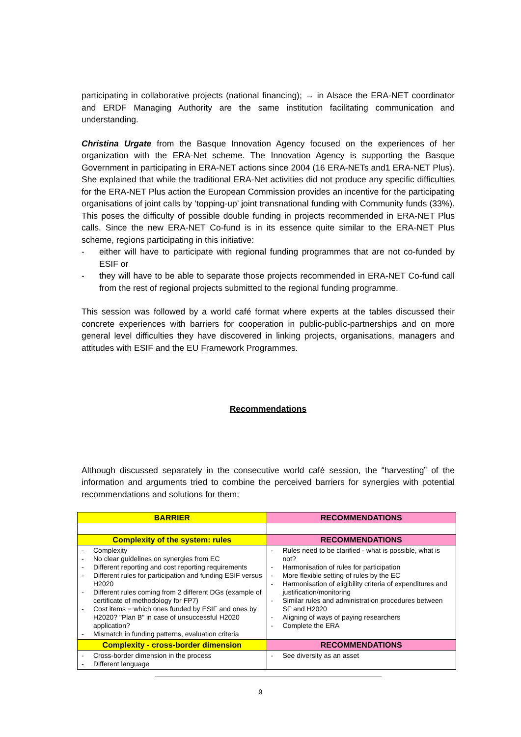participating in collaborative projects (national financing); → in Alsace the ERA-NET coordinator and ERDF Managing Authority are the same institution facilitating communication and understanding.
Christina Urgate from the Basque Innovation Agency focused on the experiences of her organization with the ERA-Net scheme. The Innovation Agency is supporting the Basque Government in participating in ERA-NET actions since 2004 (16 ERA-NETs and1 ERA-NET Plus). She explained that while the traditional ERA-Net activities did not produce any specific difficulties for the ERA-NET Plus action the European Commission provides an incentive for the participating organisations of joint calls by ‘topping-up’ joint transnational funding with Community funds (33%). This poses the difficulty of possible double funding in projects recommended in ERA-NET Plus calls. Since the new ERA-NET Co-fund is in its essence quite similar to the ERA-NET Plus scheme, regions participating in this initiative:
- either will have to participate with regional funding programmes that are not co-funded by ESIF or
- they will have to be able to separate those projects recommended in ERA-NET Co-fund call from the rest of regional projects submitted to the regional funding programme.
This session was followed by a world café format where experts at the tables discussed their concrete experiences with barriers for cooperation in public-public-partnerships and on more general level difficulties they have discovered in linking projects, organisations, managers and attitudes with ESIF and the EU Framework Programmes.
Recommendations
Although discussed separately in the consecutive world café session, the “harvesting” of the information and arguments tried to combine the perceived barriers for synergies with potential recommendations and solutions for them:
| BARRIER | RECOMMENDATIONS |
| --- | --- |
| Complexity of the system: rules | RECOMMENDATIONS |
| - Complexity - No clear guidelines on synergies from EC - Different reporting and cost reporting requirements - Different rules for participation and funding ESIF versus H2020 - Different rules coming from 2 different DGs (example of certificate of methodology for FP7) - Cost items = which ones funded by ESIF and ones by H2020? "Plan B" in case of unsuccessful H2020 application? - Mismatch in funding patterns, evaluation criteria | - Rules need to be clarified - what is possible, what is not? - Harmonisation of rules for participation - More flexible setting of rules by the EC - Harmonisation of eligibility criteria of expenditures and justification/monitoring - Similar rules and administration procedures between SF and H2020 - Aligning of ways of paying researchers - Complete the ERA |
| Complexity - cross-border dimension | RECOMMENDATIONS |
| - Cross-border dimension in the process - Different language | - See diversity as an asset |
9